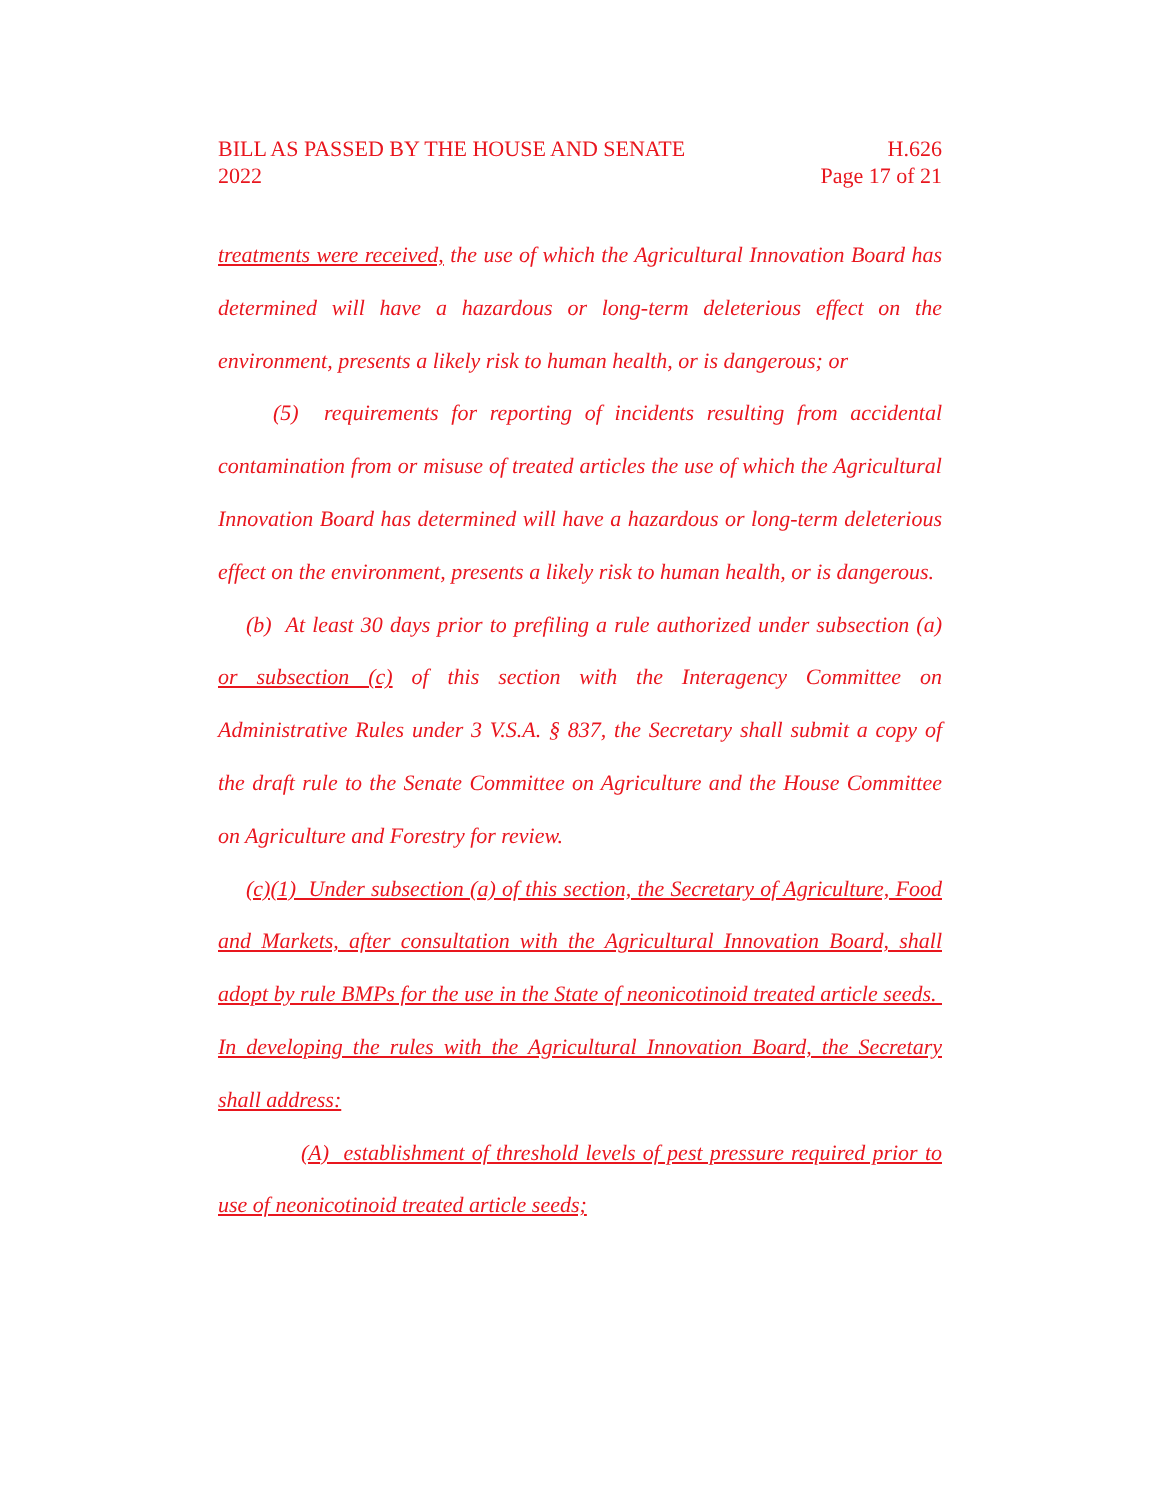BILL AS PASSED BY THE HOUSE AND SENATE
2022
H.626
Page 17 of 21
treatments were received, the use of which the Agricultural Innovation Board has determined will have a hazardous or long-term deleterious effect on the environment, presents a likely risk to human health, or is dangerous; or
(5) requirements for reporting of incidents resulting from accidental contamination from or misuse of treated articles the use of which the Agricultural Innovation Board has determined will have a hazardous or long-term deleterious effect on the environment, presents a likely risk to human health, or is dangerous.
(b) At least 30 days prior to prefiling a rule authorized under subsection (a) or subsection (c) of this section with the Interagency Committee on Administrative Rules under 3 V.S.A. § 837, the Secretary shall submit a copy of the draft rule to the Senate Committee on Agriculture and the House Committee on Agriculture and Forestry for review.
(c)(1) Under subsection (a) of this section, the Secretary of Agriculture, Food and Markets, after consultation with the Agricultural Innovation Board, shall adopt by rule BMPs for the use in the State of neonicotinoid treated article seeds. In developing the rules with the Agricultural Innovation Board, the Secretary shall address:
(A) establishment of threshold levels of pest pressure required prior to use of neonicotinoid treated article seeds;